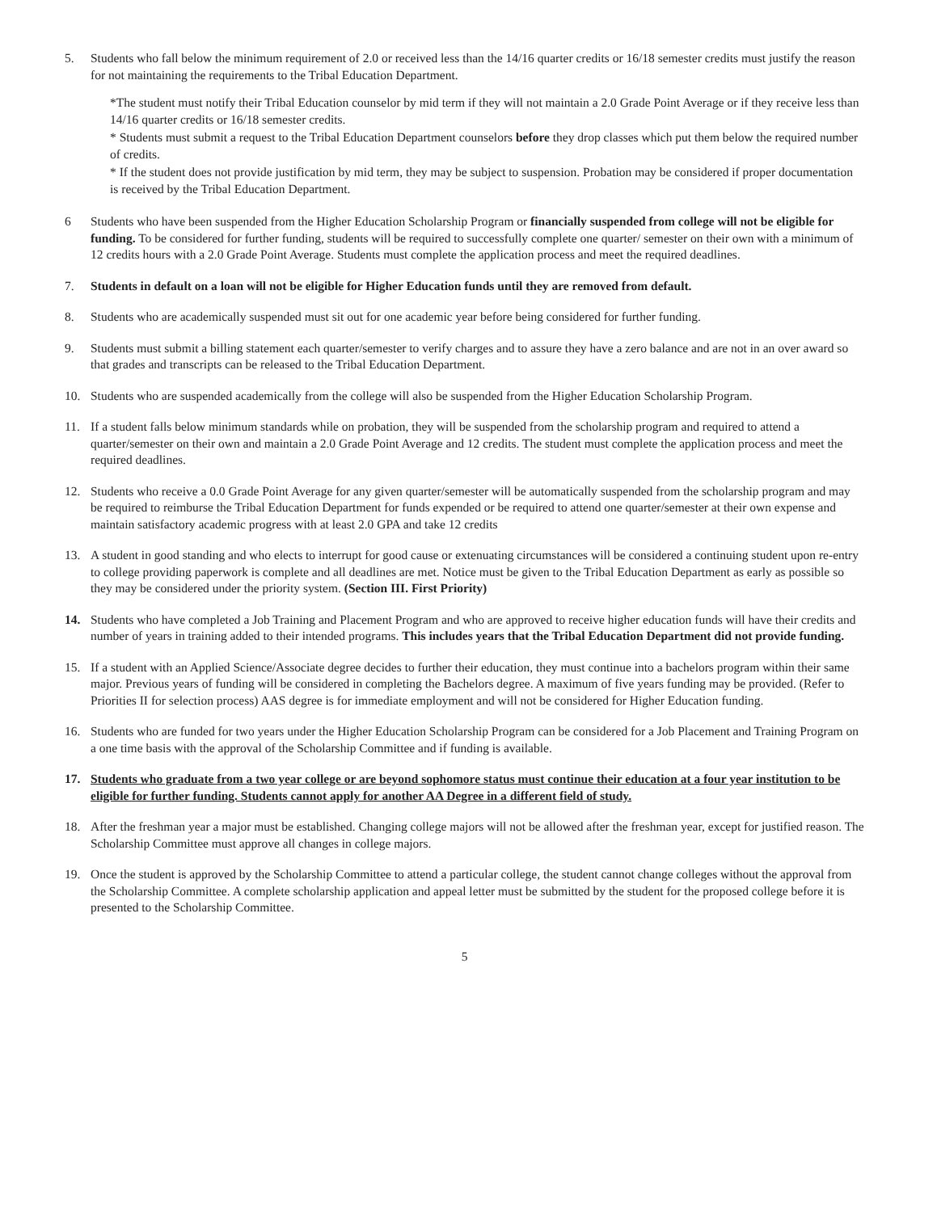5. Students who fall below the minimum requirement of 2.0 or received less than the 14/16 quarter credits or 16/18 semester credits must justify the reason for not maintaining the requirements to the Tribal Education Department.
*The student must notify their Tribal Education counselor by mid term if they will not maintain a 2.0 Grade Point Average or if they receive less than 14/16 quarter credits or 16/18 semester credits.
* Students must submit a request to the Tribal Education Department counselors before they drop classes which put them below the required number of credits.
* If the student does not provide justification by mid term, they may be subject to suspension. Probation may be considered if proper documentation is received by the Tribal Education Department.
6 Students who have been suspended from the Higher Education Scholarship Program or financially suspended from college will not be eligible for funding. To be considered for further funding, students will be required to successfully complete one quarter/ semester on their own with a minimum of 12 credits hours with a 2.0 Grade Point Average. Students must complete the application process and meet the required deadlines.
7. Students in default on a loan will not be eligible for Higher Education funds until they are removed from default.
8. Students who are academically suspended must sit out for one academic year before being considered for further funding.
9. Students must submit a billing statement each quarter/semester to verify charges and to assure they have a zero balance and are not in an over award so that grades and transcripts can be released to the Tribal Education Department.
10. Students who are suspended academically from the college will also be suspended from the Higher Education Scholarship Program.
11. If a student falls below minimum standards while on probation, they will be suspended from the scholarship program and required to attend a quarter/semester on their own and maintain a 2.0 Grade Point Average and 12 credits. The student must complete the application process and meet the required deadlines.
12. Students who receive a 0.0 Grade Point Average for any given quarter/semester will be automatically suspended from the scholarship program and may be required to reimburse the Tribal Education Department for funds expended or be required to attend one quarter/semester at their own expense and maintain satisfactory academic progress with at least 2.0 GPA and take 12 credits
13. A student in good standing and who elects to interrupt for good cause or extenuating circumstances will be considered a continuing student upon re-entry to college providing paperwork is complete and all deadlines are met. Notice must be given to the Tribal Education Department as early as possible so they may be considered under the priority system. (Section III. First Priority)
14. Students who have completed a Job Training and Placement Program and who are approved to receive higher education funds will have their credits and number of years in training added to their intended programs. This includes years that the Tribal Education Department did not provide funding.
15. If a student with an Applied Science/Associate degree decides to further their education, they must continue into a bachelors program within their same major. Previous years of funding will be considered in completing the Bachelors degree. A maximum of five years funding may be provided. (Refer to Priorities II for selection process) AAS degree is for immediate employment and will not be considered for Higher Education funding.
16. Students who are funded for two years under the Higher Education Scholarship Program can be considered for a Job Placement and Training Program on a one time basis with the approval of the Scholarship Committee and if funding is available.
17. Students who graduate from a two year college or are beyond sophomore status must continue their education at a four year institution to be eligible for further funding. Students cannot apply for another AA Degree in a different field of study.
18. After the freshman year a major must be established. Changing college majors will not be allowed after the freshman year, except for justified reason. The Scholarship Committee must approve all changes in college majors.
19. Once the student is approved by the Scholarship Committee to attend a particular college, the student cannot change colleges without the approval from the Scholarship Committee. A complete scholarship application and appeal letter must be submitted by the student for the proposed college before it is presented to the Scholarship Committee.
5